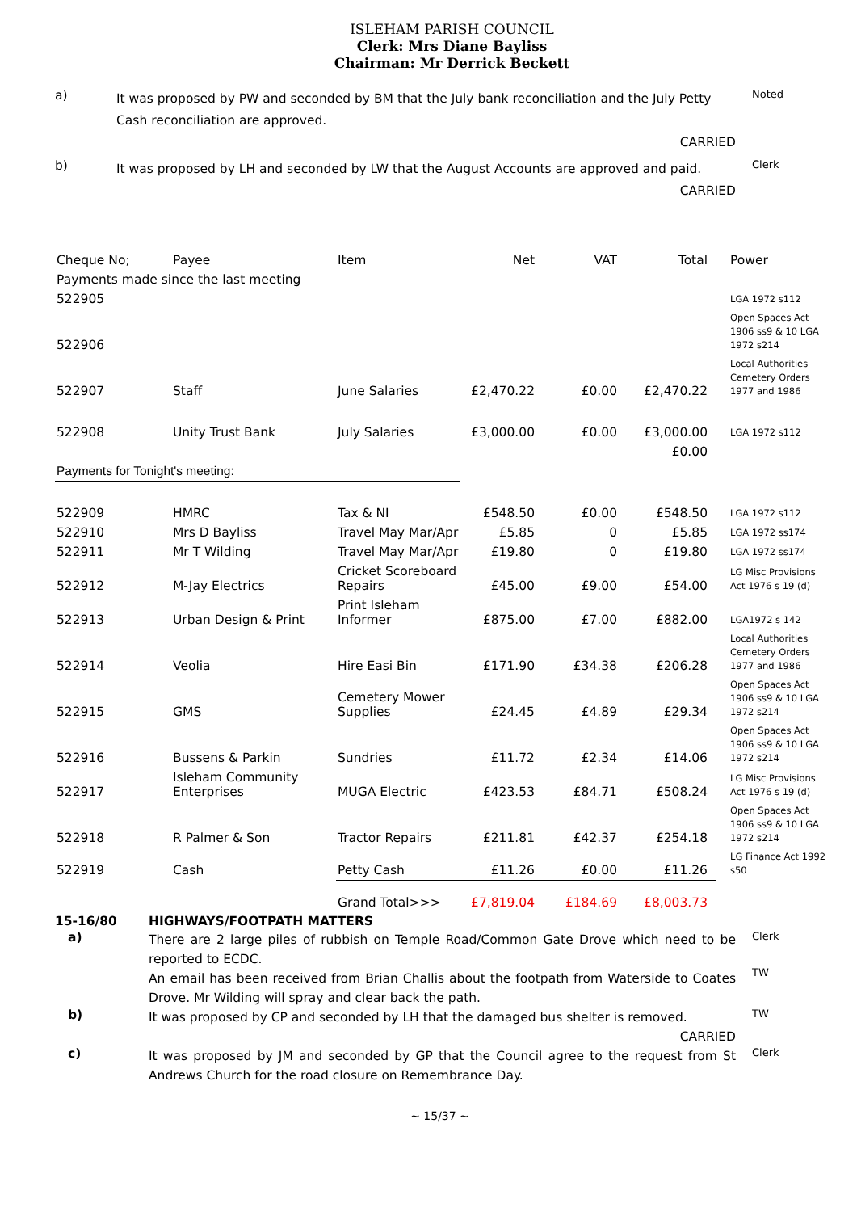ISLEHAM PARISH COUNCIL
Clerk: Mrs Diane Bayliss
Chairman: Mr Derrick Beckett
a)
It was proposed by PW and seconded by BM that the July bank reconciliation and the July Petty Cash reconciliation are approved.
CARRIED
Noted
b)
It was proposed by LH and seconded by LW that the August Accounts are approved and paid.
CARRIED
Clerk
| Cheque No; | Payee | Item | Net | VAT | Total | Power |
| --- | --- | --- | --- | --- | --- | --- |
| Payments made since the last meeting | | | | | | |
| 522905 | | | | | | LGA 1972 s112 |
| 522906 | | | | | | Open Spaces Act 1906 ss9 & 10 LGA 1972 s214 |
| 522907 | Staff | June Salaries | £2,470.22 | £0.00 | £2,470.22 | Local Authorities Cemetery Orders 1977 and 1986 |
| 522908 | Unity Trust Bank | July Salaries | £3,000.00 | £0.00 | £3,000.00 | LGA 1972 s112 |
| | | | | | £0.00 | |
| Payments for Tonight's meeting: | | | | | | |
| 522909 | HMRC | Tax & NI | £548.50 | £0.00 | £548.50 | LGA 1972 s112 |
| 522910 | Mrs D Bayliss | Travel May Mar/Apr | £5.85 | 0 | £5.85 | LGA 1972 ss174 |
| 522911 | Mr T Wilding | Travel May Mar/Apr | £19.80 | 0 | £19.80 | LGA 1972 ss174 |
| 522912 | M-Jay Electrics | Cricket Scoreboard Repairs | £45.00 | £9.00 | £54.00 | LG Misc Provisions Act 1976 s 19 (d) |
| 522913 | Urban Design & Print | Print Isleham Informer | £875.00 | £7.00 | £882.00 | LGA1972 s 142 |
| 522914 | Veolia | Hire Easi Bin | £171.90 | £34.38 | £206.28 | Local Authorities Cemetery Orders 1977 and 1986 |
| 522915 | GMS | Cemetery Mower Supplies | £24.45 | £4.89 | £29.34 | Open Spaces Act 1906 ss9 & 10 LGA 1972 s214 |
| 522916 | Bussens & Parkin | Sundries | £11.72 | £2.34 | £14.06 | Open Spaces Act 1906 ss9 & 10 LGA 1972 s214 |
| 522917 | Isleham Community Enterprises | MUGA Electric | £423.53 | £84.71 | £508.24 | LG Misc Provisions Act 1976 s 19 (d) |
| 522918 | R Palmer & Son | Tractor Repairs | £211.81 | £42.37 | £254.18 | Open Spaces Act 1906 ss9 & 10 LGA 1972 s214 |
| 522919 | Cash | Petty Cash | £11.26 | £0.00 | £11.26 | LG Finance Act 1992 s50 |
| | | Grand Total>>> | £7,819.04 | £184.69 | £8,003.73 | |
15-16/80 HIGHWAYS/FOOTPATH MATTERS
a)
There are 2 large piles of rubbish on Temple Road/Common Gate Drove which need to be reported to ECDC.
An email has been received from Brian Challis about the footpath from Waterside to Coates Drove. Mr Wilding will spray and clear back the path.
Clerk
TW
b)
It was proposed by CP and seconded by LH that the damaged bus shelter is removed.
CARRIED
TW
c)
It was proposed by JM and seconded by GP that the Council agree to the request from St Andrews Church for the road closure on Remembrance Day.
Clerk
~ 15/37 ~